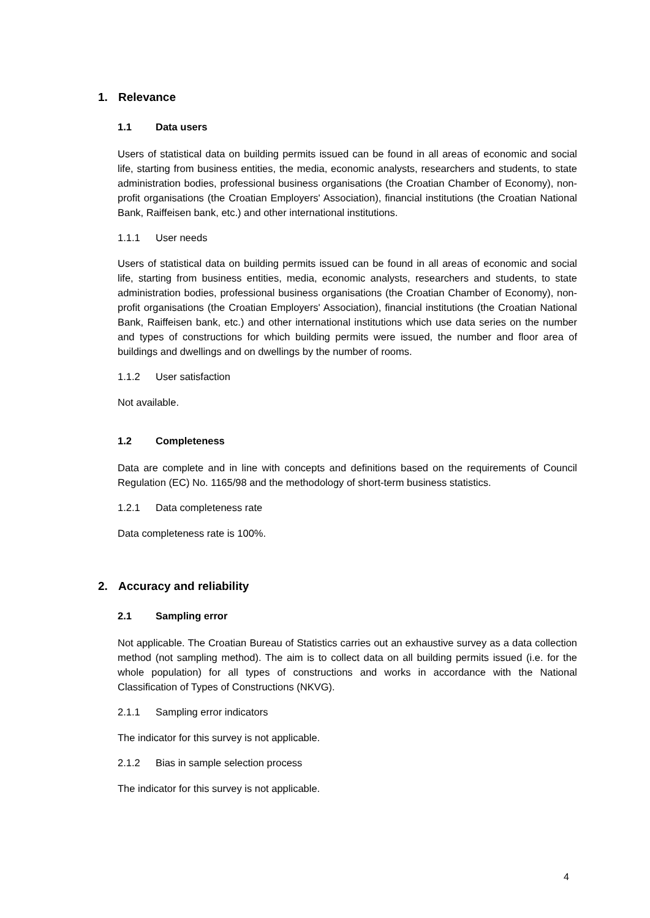1. Relevance
1.1 Data users
Users of statistical data on building permits issued can be found in all areas of economic and social life, starting from business entities, the media, economic analysts, researchers and students, to state administration bodies, professional business organisations (the Croatian Chamber of Economy), non-profit organisations (the Croatian Employers' Association), financial institutions (the Croatian National Bank, Raiffeisen bank, etc.) and other international institutions.
1.1.1 User needs
Users of statistical data on building permits issued can be found in all areas of economic and social life, starting from business entities, media, economic analysts, researchers and students, to state administration bodies, professional business organisations (the Croatian Chamber of Economy), non-profit organisations (the Croatian Employers' Association), financial institutions (the Croatian National Bank, Raiffeisen bank, etc.) and other international institutions which use data series on the number and types of constructions for which building permits were issued, the number and floor area of buildings and dwellings and on dwellings by the number of rooms.
1.1.2 User satisfaction
Not available.
1.2 Completeness
Data are complete and in line with concepts and definitions based on the requirements of Council Regulation (EC) No. 1165/98 and the methodology of short-term business statistics.
1.2.1 Data completeness rate
Data completeness rate is 100%.
2. Accuracy and reliability
2.1 Sampling error
Not applicable. The Croatian Bureau of Statistics carries out an exhaustive survey as a data collection method (not sampling method). The aim is to collect data on all building permits issued (i.e. for the whole population) for all types of constructions and works in accordance with the National Classification of Types of Constructions (NKVG).
2.1.1 Sampling error indicators
The indicator for this survey is not applicable.
2.1.2 Bias in sample selection process
The indicator for this survey is not applicable.
4